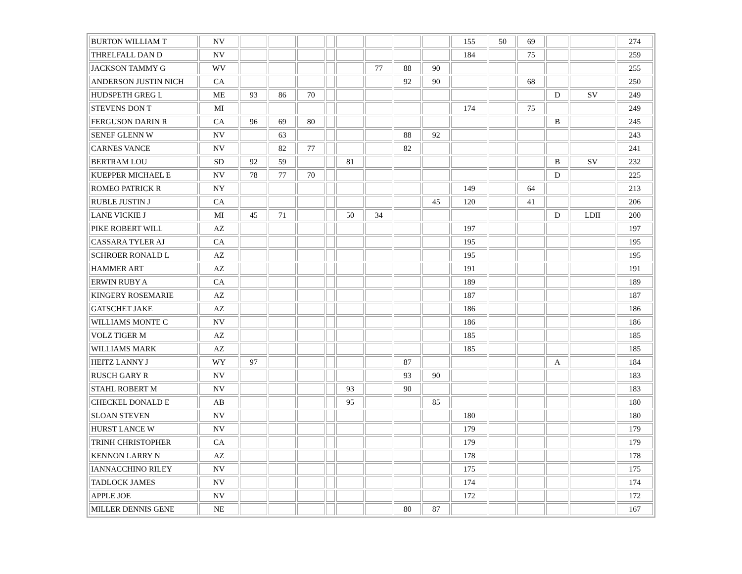| BURTON WILLIAM T | NV | | | | | | | | | 155 | 50 | 69 | | | 274 |
| THRELFALL DAN D | NV | | | | | | | | | 184 | | 75 | | | 259 |
| JACKSON TAMMY G | WV | | | | | | 77 | 88 | 90 | | | | | | 255 |
| ANDERSON JUSTIN NICH | CA | | | | | | | 92 | 90 | | | 68 | | | 250 |
| HUDSPETH GREG L | ME | 93 | 86 | 70 | | | | | | | | | D | SV | 249 |
| STEVENS DON T | MI | | | | | | | | | 174 | | 75 | | | 249 |
| FERGUSON DARIN R | CA | 96 | 69 | 80 | | | | | | | | | B | | 245 |
| SENEF GLENN W | NV | | 63 | | | | | 88 | 92 | | | | | | 243 |
| CARNES VANCE | NV | | 82 | 77 | | | | 82 | | | | | | | 241 |
| BERTRAM LOU | SD | 92 | 59 | | | 81 | | | | | | | B | SV | 232 |
| KUEPPER MICHAEL E | NV | 78 | 77 | 70 | | | | | | | | | D | | 225 |
| ROMEO PATRICK R | NY | | | | | | | | | 149 | | 64 | | | 213 |
| RUBLE JUSTIN J | CA | | | | | | | | 45 | 120 | | 41 | | | 206 |
| LANE VICKIE J | MI | 45 | 71 | | | 50 | 34 | | | | | | D | LDII | 200 |
| PIKE ROBERT WILL | AZ | | | | | | | | | 197 | | | | | 197 |
| CASSARA TYLER AJ | CA | | | | | | | | | 195 | | | | | 195 |
| SCHROER RONALD L | AZ | | | | | | | | | 195 | | | | | 195 |
| HAMMER ART | AZ | | | | | | | | | 191 | | | | | 191 |
| ERWIN RUBY A | CA | | | | | | | | | 189 | | | | | 189 |
| KINGERY ROSEMARIE | AZ | | | | | | | | | 187 | | | | | 187 |
| GATSCHET JAKE | AZ | | | | | | | | | 186 | | | | | 186 |
| WILLIAMS MONTE C | NV | | | | | | | | | 186 | | | | | 186 |
| VOLZ TIGER M | AZ | | | | | | | | | 185 | | | | | 185 |
| WILLIAMS MARK | AZ | | | | | | | | | 185 | | | | | 185 |
| HEITZ LANNY J | WY | 97 | | | | | | 87 | | | | | A | | 184 |
| RUSCH GARY R | NV | | | | | | | 93 | 90 | | | | | | 183 |
| STAHL ROBERT M | NV | | | | | 93 | | 90 | | | | | | | 183 |
| CHECKEL DONALD E | AB | | | | | 95 | | | 85 | | | | | | 180 |
| SLOAN STEVEN | NV | | | | | | | | | 180 | | | | | 180 |
| HURST LANCE W | NV | | | | | | | | | 179 | | | | | 179 |
| TRINH CHRISTOPHER | CA | | | | | | | | | 179 | | | | | 179 |
| KENNON LARRY N | AZ | | | | | | | | | 178 | | | | | 178 |
| IANNACCHINO RILEY | NV | | | | | | | | | 175 | | | | | 175 |
| TADLOCK JAMES | NV | | | | | | | | | 174 | | | | | 174 |
| APPLE JOE | NV | | | | | | | | | 172 | | | | | 172 |
| MILLER DENNIS GENE | NE | | | | | | | 80 | 87 | | | | | | 167 |